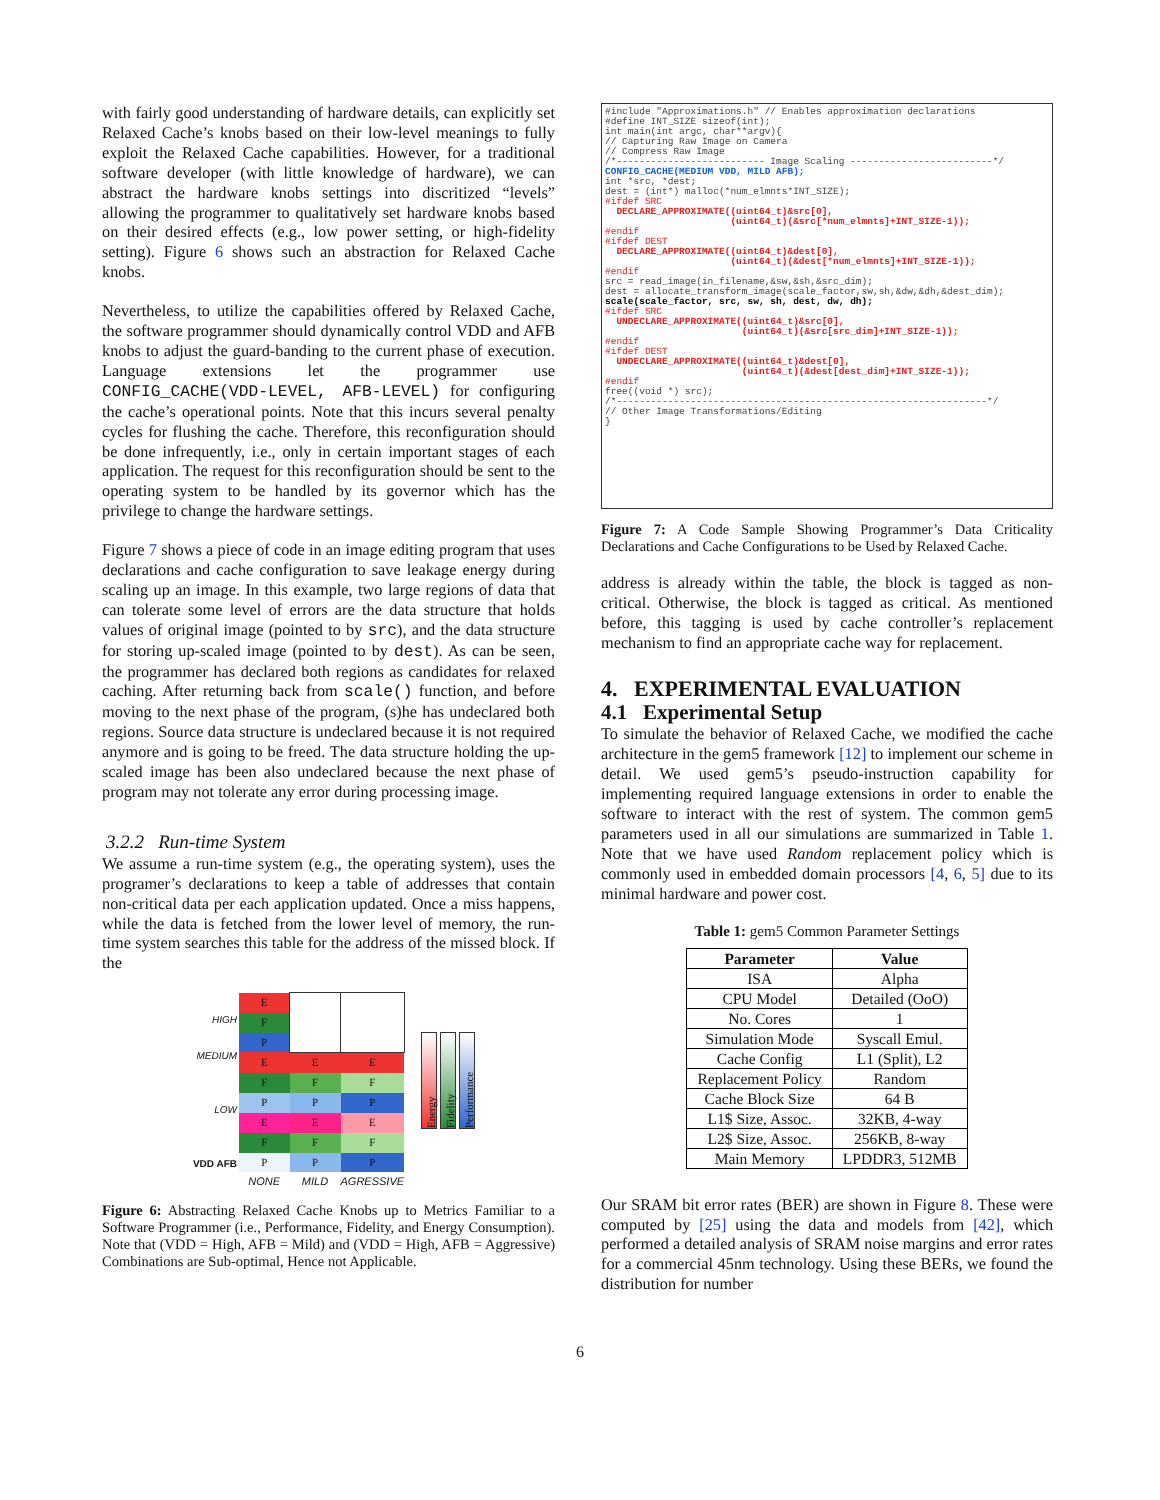with fairly good understanding of hardware details, can explicitly set Relaxed Cache’s knobs based on their low-level meanings to fully exploit the Relaxed Cache capabilities. However, for a traditional software developer (with little knowledge of hardware), we can abstract the hardware knobs settings into discritized “levels” allowing the programmer to qualitatively set hardware knobs based on their desired effects (e.g., low power setting, or high-fidelity setting). Figure 6 shows such an abstraction for Relaxed Cache knobs.
Nevertheless, to utilize the capabilities offered by Relaxed Cache, the software programmer should dynamically control VDD and AFB knobs to adjust the guard-banding to the current phase of execution. Language extensions let the programmer use CONFIG_CACHE(VDD-LEVEL, AFB-LEVEL) for configuring the cache’s operational points. Note that this incurs several penalty cycles for flushing the cache. Therefore, this reconfiguration should be done infrequently, i.e., only in certain important stages of each application. The request for this reconfiguration should be sent to the operating system to be handled by its governor which has the privilege to change the hardware settings.
Figure 7 shows a piece of code in an image editing program that uses declarations and cache configuration to save leakage energy during scaling up an image. In this example, two large regions of data that can tolerate some level of errors are the data structure that holds values of original image (pointed to by src), and the data structure for storing up-scaled image (pointed to by dest). As can be seen, the programmer has declared both regions as candidates for relaxed caching. After returning back from scale() function, and before moving to the next phase of the program, (s)he has undeclared both regions. Source data structure is undeclared because it is not required anymore and is going to be freed. The data structure holding the up-scaled image has been also undeclared because the next phase of program may not tolerate any error during processing image.
3.2.2 Run-time System
We assume a run-time system (e.g., the operating system), uses the programer’s declarations to keep a table of addresses that contain non-critical data per each application updated. Once a miss happens, while the data is fetched from the lower level of memory, the run-time system searches this table for the address of the missed block. If the
HIGH
MEDIUM
LOW
VDD AFB
| E | | |
| F | | |
| P | | |
| E | E | E |
| F | F | F |
| P | P | P |
| E | E | E |
| F | F | F |
| P | P | P |
| NONE | MILD | AGRESSIVE |
Energy
Fidelity
Performance
Figure 6: Abstracting Relaxed Cache Knobs up to Metrics Familiar to a Software Programmer (i.e., Performance, Fidelity, and Energy Consumption). Note that (VDD = High, AFB = Mild) and (VDD = High, AFB = Aggressive) Combinations are Sub-optimal, Hence not Applicable.
#include "Approximations.h" // Enables approximation declarations #define INT_SIZE sizeof(int); int main(int argc, char**argv){ // Capturing Raw Image on Camera // Compress Raw Image /*-------------------------- Image Scaling -------------------------*/ CONFIG_CACHE(MEDIUM VDD, MILD AFB); int *src, *dest; dest = (int*) malloc(*num_elmnts*INT_SIZE); #ifdef SRC DECLARE_APPROXIMATE((uint64_t)&src[0], (uint64_t)(&src[*num_elmnts]+INT_SIZE-1)); #endif #ifdef DEST DECLARE_APPROXIMATE((uint64_t)&dest[0], (uint64_t)(&dest[*num_elmnts]+INT_SIZE-1)); #endif src = read_image(in_filename,&sw,&sh,&src_dim); dest = allocate_transform_image(scale_factor,sw,sh,&dw,&dh,&dest_dim); scale(scale_factor, src, sw, sh, dest, dw, dh); #ifdef SRC UNDECLARE_APPROXIMATE((uint64_t)&src[0], (uint64_t)(&src[src_dim]+INT_SIZE-1)); #endif #ifdef DEST UNDECLARE_APPROXIMATE((uint64_t)&dest[0], (uint64_t)(&dest[dest_dim]+INT_SIZE-1)); #endif free((void *) src); /*-----------------------------------------------------------------*/ // Other Image Transformations/Editing }
Figure 7: A Code Sample Showing Programmer’s Data Criticality Declarations and Cache Configurations to be Used by Relaxed Cache.
address is already within the table, the block is tagged as non-critical. Otherwise, the block is tagged as critical. As mentioned before, this tagging is used by cache controller’s replacement mechanism to find an appropriate cache way for replacement.
4. EXPERIMENTAL EVALUATION
4.1 Experimental Setup
To simulate the behavior of Relaxed Cache, we modified the cache architecture in the gem5 framework [12] to implement our scheme in detail. We used gem5’s pseudo-instruction capability for implementing required language extensions in order to enable the software to interact with the rest of system. The common gem5 parameters used in all our simulations are summarized in Table 1. Note that we have used Random replacement policy which is commonly used in embedded domain processors [4, 6, 5] due to its minimal hardware and power cost.
Table 1: gem5 Common Parameter Settings
| Parameter | Value |
| --- | --- |
| ISA | Alpha |
| CPU Model | Detailed (OoO) |
| No. Cores | 1 |
| Simulation Mode | Syscall Emul. |
| Cache Config | L1 (Split), L2 |
| Replacement Policy | Random |
| Cache Block Size | 64 B |
| L1$ Size, Assoc. | 32KB, 4-way |
| L2$ Size, Assoc. | 256KB, 8-way |
| Main Memory | LPDDR3, 512MB |
Our SRAM bit error rates (BER) are shown in Figure 8. These were computed by [25] using the data and models from [42], which performed a detailed analysis of SRAM noise margins and error rates for a commercial 45nm technology. Using these BERs, we found the distribution for number
6